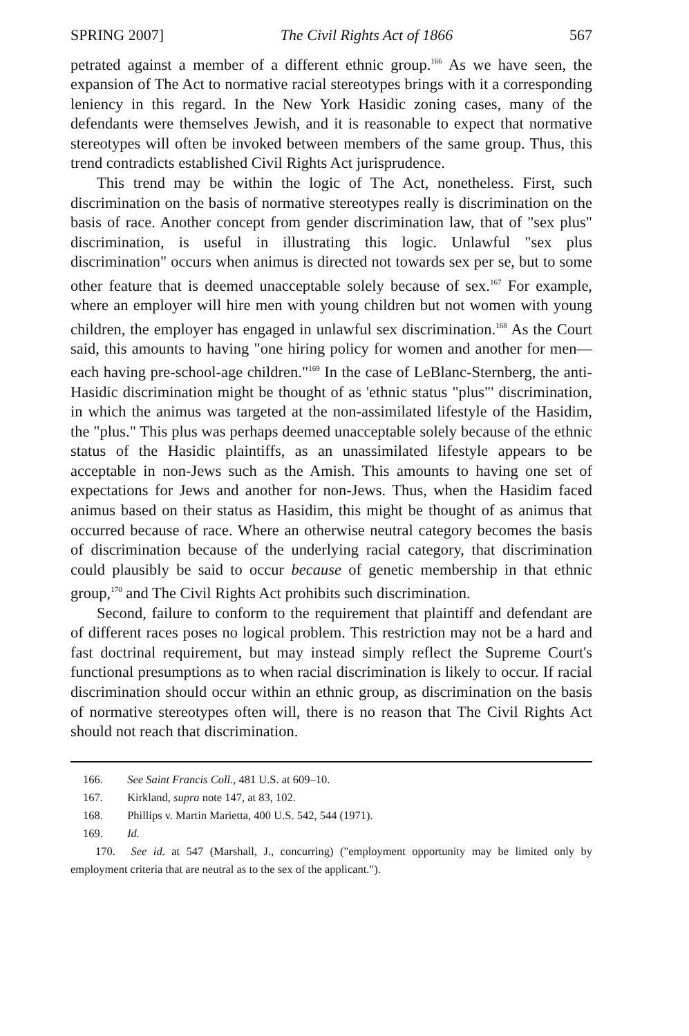SPRING 2007] The Civil Rights Act of 1866 567
petrated against a member of a different ethnic group.<sup>166</sup> As we have seen, the expansion of The Act to normative racial stereotypes brings with it a corresponding leniency in this regard. In the New York Hasidic zoning cases, many of the defendants were themselves Jewish, and it is reasonable to expect that normative stereotypes will often be invoked between members of the same group. Thus, this trend contradicts established Civil Rights Act jurisprudence.
This trend may be within the logic of The Act, nonetheless. First, such discrimination on the basis of normative stereotypes really is discrimination on the basis of race. Another concept from gender discrimination law, that of "sex plus" discrimination, is useful in illustrating this logic. Unlawful "sex plus discrimination" occurs when animus is directed not towards sex per se, but to some other feature that is deemed unacceptable solely because of sex.<sup>167</sup> For example, where an employer will hire men with young children but not women with young children, the employer has engaged in unlawful sex discrimination.<sup>168</sup> As the Court said, this amounts to having "one hiring policy for women and another for men—each having pre-school-age children."<sup>169</sup> In the case of LeBlanc-Sternberg, the anti-Hasidic discrimination might be thought of as 'ethnic status "plus"' discrimination, in which the animus was targeted at the non-assimilated lifestyle of the Hasidim, the "plus." This plus was perhaps deemed unacceptable solely because of the ethnic status of the Hasidic plaintiffs, as an unassimilated lifestyle appears to be acceptable in non-Jews such as the Amish. This amounts to having one set of expectations for Jews and another for non-Jews. Thus, when the Hasidim faced animus based on their status as Hasidim, this might be thought of as animus that occurred because of race. Where an otherwise neutral category becomes the basis of discrimination because of the underlying racial category, that discrimination could plausibly be said to occur because of genetic membership in that ethnic group,<sup>170</sup> and The Civil Rights Act prohibits such discrimination.
Second, failure to conform to the requirement that plaintiff and defendant are of different races poses no logical problem. This restriction may not be a hard and fast doctrinal requirement, but may instead simply reflect the Supreme Court's functional presumptions as to when racial discrimination is likely to occur. If racial discrimination should occur within an ethnic group, as discrimination on the basis of normative stereotypes often will, there is no reason that The Civil Rights Act should not reach that discrimination.
166. See Saint Francis Coll., 481 U.S. at 609–10.
167. Kirkland, supra note 147, at 83, 102.
168. Phillips v. Martin Marietta, 400 U.S. 542, 544 (1971).
169. Id.
170. See id. at 547 (Marshall, J., concurring) ("employment opportunity may be limited only by employment criteria that are neutral as to the sex of the applicant.").